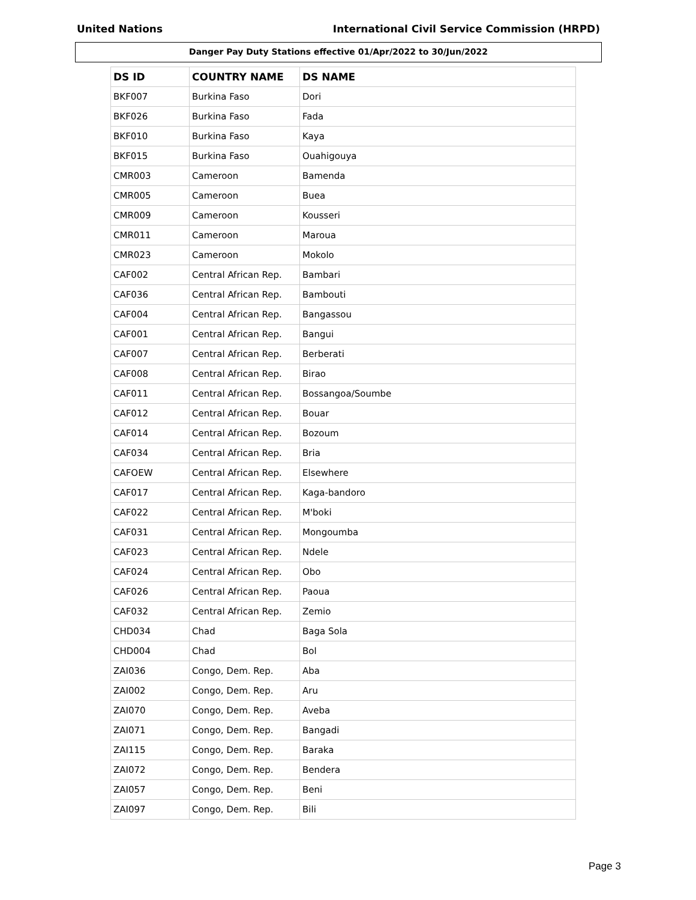United Nations International Civil Service Commission (HRPD)
Danger Pay Duty Stations effective 01/Apr/2022 to 30/Jun/2022
| DS ID | COUNTRY NAME | DS NAME |
| --- | --- | --- |
| BKF007 | Burkina Faso | Dori |
| BKF026 | Burkina Faso | Fada |
| BKF010 | Burkina Faso | Kaya |
| BKF015 | Burkina Faso | Ouahigouya |
| CMR003 | Cameroon | Bamenda |
| CMR005 | Cameroon | Buea |
| CMR009 | Cameroon | Kousseri |
| CMR011 | Cameroon | Maroua |
| CMR023 | Cameroon | Mokolo |
| CAF002 | Central African Rep. | Bambari |
| CAF036 | Central African Rep. | Bambouti |
| CAF004 | Central African Rep. | Bangassou |
| CAF001 | Central African Rep. | Bangui |
| CAF007 | Central African Rep. | Berberati |
| CAF008 | Central African Rep. | Birao |
| CAF011 | Central African Rep. | Bossangoa/Soumbe |
| CAF012 | Central African Rep. | Bouar |
| CAF014 | Central African Rep. | Bozoum |
| CAF034 | Central African Rep. | Bria |
| CAFOEW | Central African Rep. | Elsewhere |
| CAF017 | Central African Rep. | Kaga-bandoro |
| CAF022 | Central African Rep. | M'boki |
| CAF031 | Central African Rep. | Mongoumba |
| CAF023 | Central African Rep. | Ndele |
| CAF024 | Central African Rep. | Obo |
| CAF026 | Central African Rep. | Paoua |
| CAF032 | Central African Rep. | Zemio |
| CHD034 | Chad | Baga Sola |
| CHD004 | Chad | Bol |
| ZAI036 | Congo, Dem. Rep. | Aba |
| ZAI002 | Congo, Dem. Rep. | Aru |
| ZAI070 | Congo, Dem. Rep. | Aveba |
| ZAI071 | Congo, Dem. Rep. | Bangadi |
| ZAI115 | Congo, Dem. Rep. | Baraka |
| ZAI072 | Congo, Dem. Rep. | Bendera |
| ZAI057 | Congo, Dem. Rep. | Beni |
| ZAI097 | Congo, Dem. Rep. | Bili |
Page 3